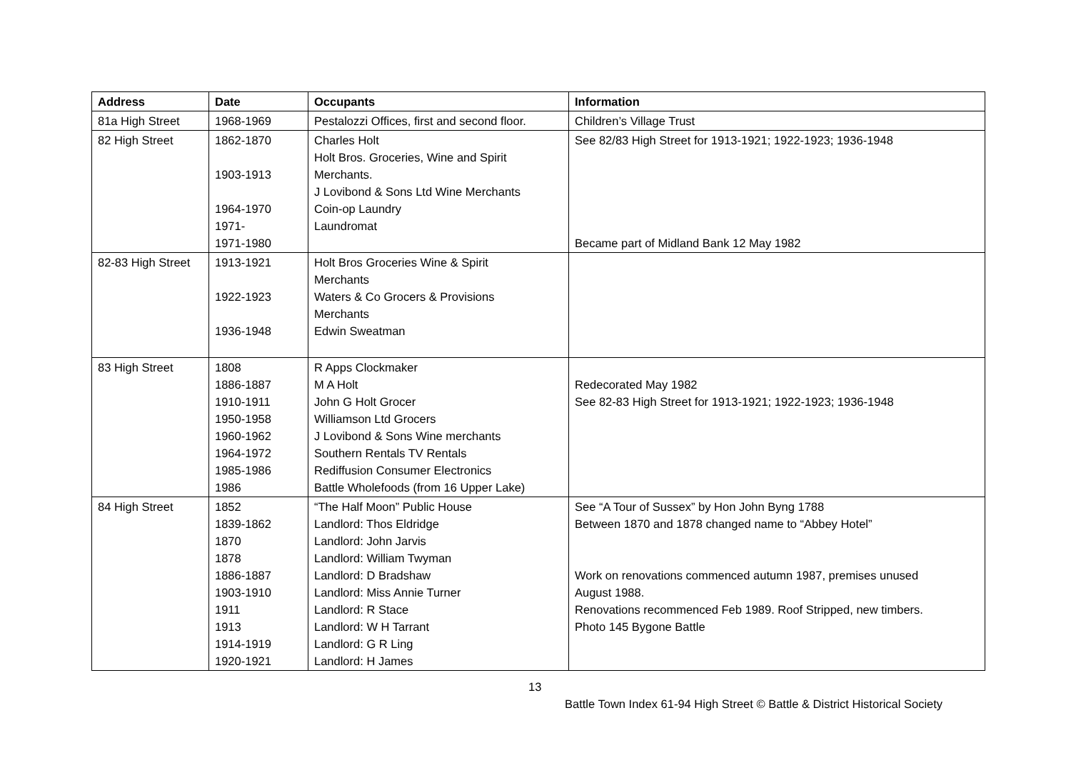| Address | Date | Occupants | Information |
| --- | --- | --- | --- |
| 81a High Street | 1968-1969 | Pestalozzi Offices, first and second floor. | Children’s Village Trust |
| 82 High Street | 1862-1870 1903-1913 1964-1970 1971- 1971-1980 | Charles Holt Holt Bros. Groceries, Wine and Spirit Merchants. J Lovibond & Sons Ltd Wine Merchants Coin-op Laundry Laundromat | See 82/83 High Street for 1913-1921; 1922-1923; 1936-1948 Became part of Midland Bank 12 May 1982 |
| 82-83 High Street | 1913-1921 1922-1923 1936-1948 | Holt Bros Groceries Wine & Spirit Merchants Waters & Co Grocers & Provisions Merchants Edwin Sweatman | |
| 83 High Street | 1808 1886-1887 1910-1911 1950-1958 1960-1962 1964-1972 1985-1986 1986 | R Apps Clockmaker M A Holt John G Holt Grocer Williamson Ltd Grocers J Lovibond & Sons Wine merchants Southern Rentals TV Rentals Rediffusion Consumer Electronics Battle Wholefoods (from 16 Upper Lake) | Redecorated May 1982 See 82-83 High Street for 1913-1921; 1922-1923; 1936-1948 |
| 84 High Street | 1852 1839-1862 1870 1878 1886-1887 1903-1910 1911 1913 1914-1919 1920-1921 | “The Half Moon” Public House Landlord: Thos Eldridge Landlord: John Jarvis Landlord: William Twyman Landlord: D Bradshaw Landlord: Miss Annie Turner Landlord: R Stace Landlord: W H Tarrant Landlord: G R Ling Landlord: H James | See “A Tour of Sussex” by Hon John Byng 1788 Between 1870 and 1878 changed name to “Abbey Hotel” Work on renovations commenced autumn 1987, premises unused August 1988. Renovations recommenced Feb 1989. Roof Stripped, new timbers. Photo 145 Bygone Battle |
13
Battle Town Index 61-94 High Street © Battle & District Historical Society